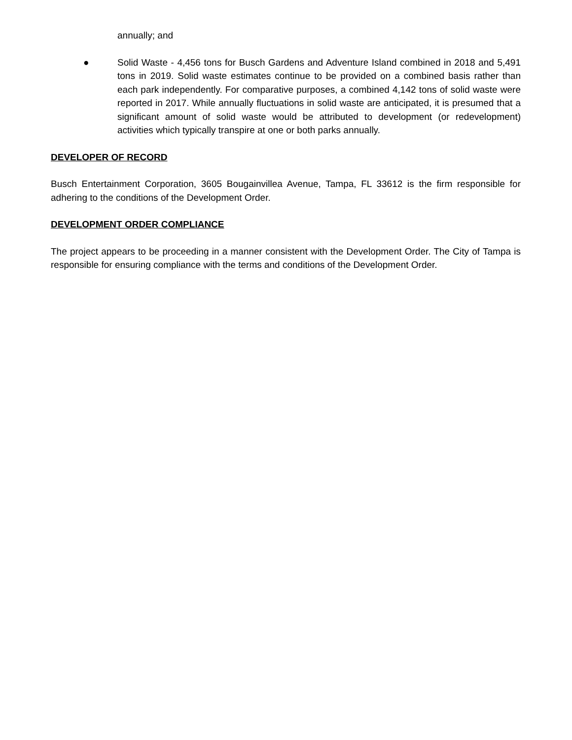annually; and
● Solid Waste - 4,456 tons for Busch Gardens and Adventure Island combined in 2018 and 5,491 tons in 2019. Solid waste estimates continue to be provided on a combined basis rather than each park independently. For comparative purposes, a combined 4,142 tons of solid waste were reported in 2017. While annually fluctuations in solid waste are anticipated, it is presumed that a significant amount of solid waste would be attributed to development (or redevelopment) activities which typically transpire at one or both parks annually.
DEVELOPER OF RECORD
Busch Entertainment Corporation, 3605 Bougainvillea Avenue, Tampa, FL 33612 is the firm responsible for adhering to the conditions of the Development Order.
DEVELOPMENT ORDER COMPLIANCE
The project appears to be proceeding in a manner consistent with the Development Order. The City of Tampa is responsible for ensuring compliance with the terms and conditions of the Development Order.